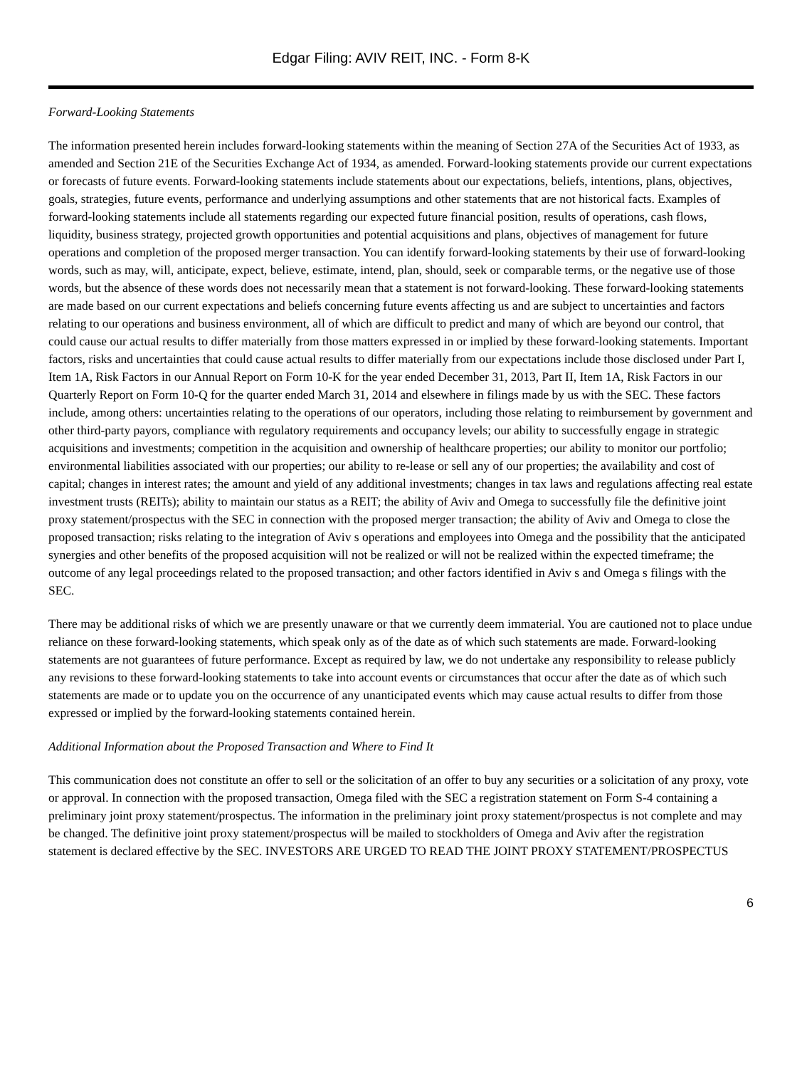Edgar Filing: AVIV REIT, INC. - Form 8-K
Forward-Looking Statements
The information presented herein includes forward-looking statements within the meaning of Section 27A of the Securities Act of 1933, as amended and Section 21E of the Securities Exchange Act of 1934, as amended. Forward-looking statements provide our current expectations or forecasts of future events. Forward-looking statements include statements about our expectations, beliefs, intentions, plans, objectives, goals, strategies, future events, performance and underlying assumptions and other statements that are not historical facts. Examples of forward-looking statements include all statements regarding our expected future financial position, results of operations, cash flows, liquidity, business strategy, projected growth opportunities and potential acquisitions and plans, objectives of management for future operations and completion of the proposed merger transaction. You can identify forward-looking statements by their use of forward-looking words, such as may, will, anticipate, expect, believe, estimate, intend, plan, should, seek or comparable terms, or the negative use of those words, but the absence of these words does not necessarily mean that a statement is not forward-looking. These forward-looking statements are made based on our current expectations and beliefs concerning future events affecting us and are subject to uncertainties and factors relating to our operations and business environment, all of which are difficult to predict and many of which are beyond our control, that could cause our actual results to differ materially from those matters expressed in or implied by these forward-looking statements. Important factors, risks and uncertainties that could cause actual results to differ materially from our expectations include those disclosed under Part I, Item 1A, Risk Factors in our Annual Report on Form 10-K for the year ended December 31, 2013, Part II, Item 1A, Risk Factors in our Quarterly Report on Form 10-Q for the quarter ended March 31, 2014 and elsewhere in filings made by us with the SEC. These factors include, among others: uncertainties relating to the operations of our operators, including those relating to reimbursement by government and other third-party payors, compliance with regulatory requirements and occupancy levels; our ability to successfully engage in strategic acquisitions and investments; competition in the acquisition and ownership of healthcare properties; our ability to monitor our portfolio; environmental liabilities associated with our properties; our ability to re-lease or sell any of our properties; the availability and cost of capital; changes in interest rates; the amount and yield of any additional investments; changes in tax laws and regulations affecting real estate investment trusts (REITs); ability to maintain our status as a REIT; the ability of Aviv and Omega to successfully file the definitive joint proxy statement/prospectus with the SEC in connection with the proposed merger transaction; the ability of Aviv and Omega to close the proposed transaction; risks relating to the integration of Aviv s operations and employees into Omega and the possibility that the anticipated synergies and other benefits of the proposed acquisition will not be realized or will not be realized within the expected timeframe; the outcome of any legal proceedings related to the proposed transaction; and other factors identified in Aviv s and Omega s filings with the SEC.
There may be additional risks of which we are presently unaware or that we currently deem immaterial. You are cautioned not to place undue reliance on these forward-looking statements, which speak only as of the date as of which such statements are made. Forward-looking statements are not guarantees of future performance. Except as required by law, we do not undertake any responsibility to release publicly any revisions to these forward-looking statements to take into account events or circumstances that occur after the date as of which such statements are made or to update you on the occurrence of any unanticipated events which may cause actual results to differ from those expressed or implied by the forward-looking statements contained herein.
Additional Information about the Proposed Transaction and Where to Find It
This communication does not constitute an offer to sell or the solicitation of an offer to buy any securities or a solicitation of any proxy, vote or approval. In connection with the proposed transaction, Omega filed with the SEC a registration statement on Form S-4 containing a preliminary joint proxy statement/prospectus. The information in the preliminary joint proxy statement/prospectus is not complete and may be changed. The definitive joint proxy statement/prospectus will be mailed to stockholders of Omega and Aviv after the registration statement is declared effective by the SEC. INVESTORS ARE URGED TO READ THE JOINT PROXY STATEMENT/PROSPECTUS
6